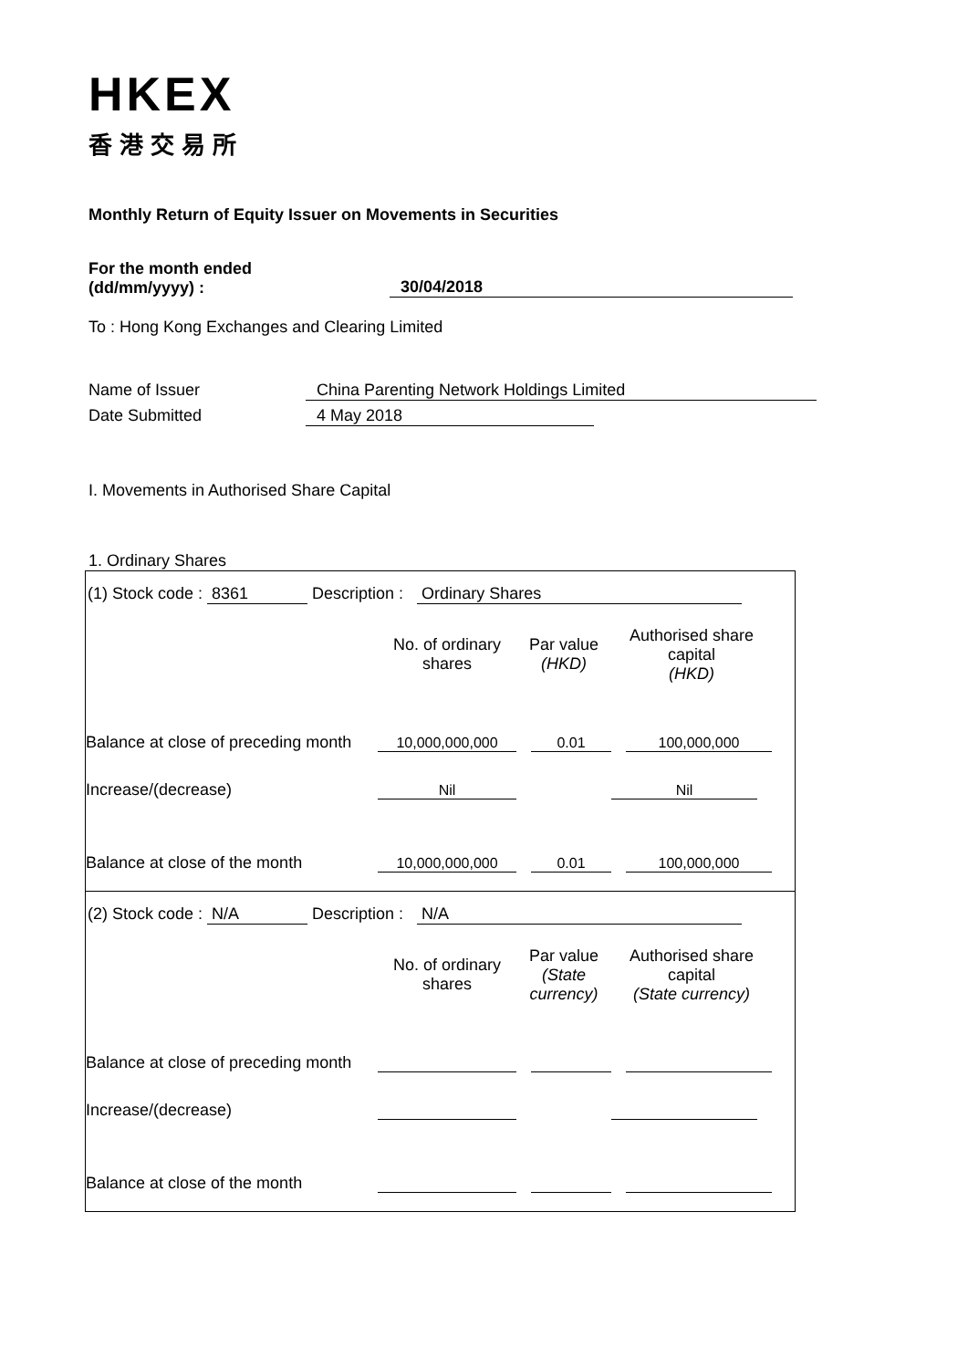HKEX
香港交易所
Monthly Return of Equity Issuer on Movements in Securities
For the month ended
(dd/mm/yyyy) :
30/04/2018
To : Hong Kong Exchanges and Clearing Limited
Name of Issuer China Parenting Network Holdings Limited
Date Submitted 4 May 2018
I. Movements in Authorised Share Capital
1. Ordinary Shares
| (1) Stock code : 8361 Description : Ordinary Shares No. of ordinary shares Par value (HKD) Authorised share capital (HKD) Balance at close of preceding month 10,000,000,000 0.01 100,000,000 Increase/(decrease) Nil Nil Balance at close of the month 10,000,000,000 0.01 100,000,000 |
| (2) Stock code : N/A Description : N/A No. of ordinary shares Par value (State currency) Authorised share capital (State currency) Balance at close of preceding month Increase/(decrease) Balance at close of the month |